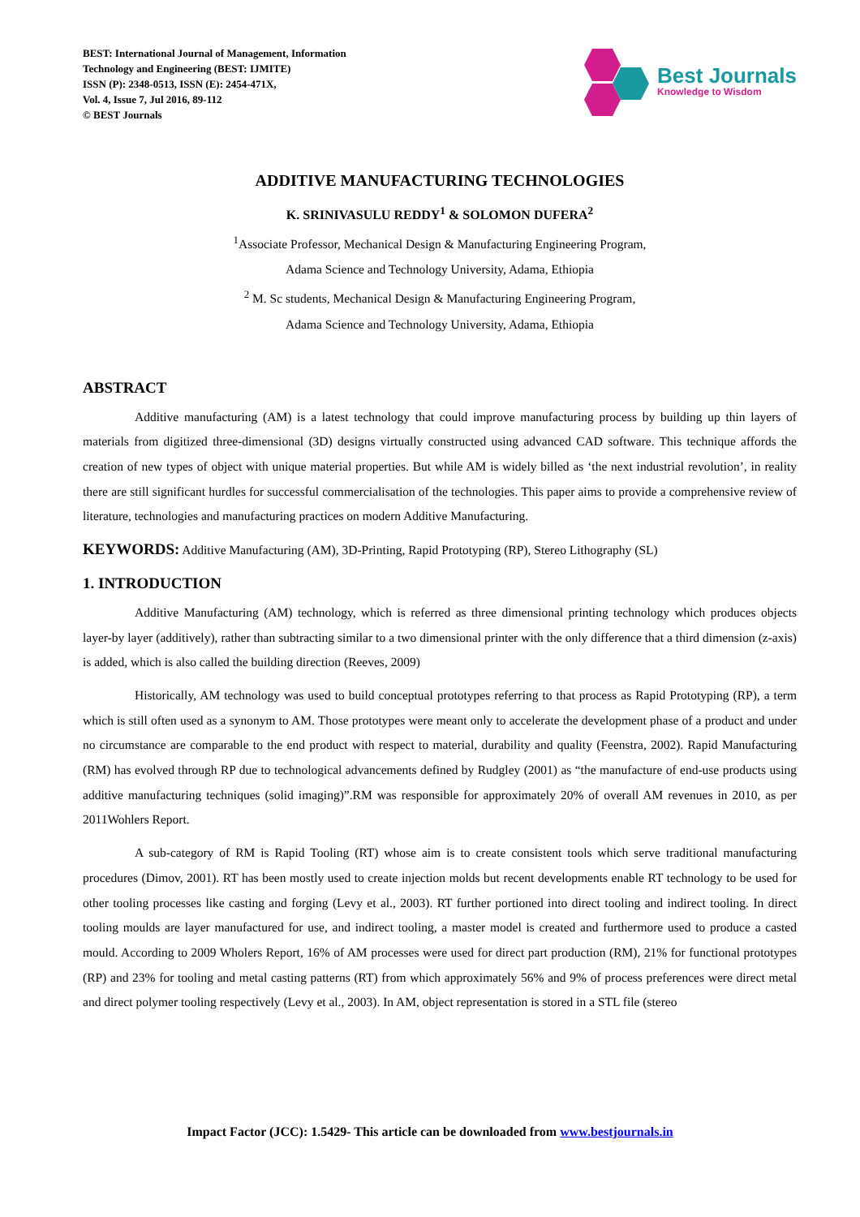BEST: International Journal of Management, Information
Technology and Engineering (BEST: IJMITE)
ISSN (P): 2348-0513, ISSN (E): 2454-471X,
Vol. 4, Issue 7, Jul 2016, 89-112
© BEST Journals
Best Journals
Knowledge to Wisdom
ADDITIVE MANUFACTURING TECHNOLOGIES
K. SRINIVASULU REDDY<sup>1</sup> & SOLOMON DUFERA<sup>2</sup>
<sup>1</sup> Associate Professor, Mechanical Design & Manufacturing Engineering Program,
Adama Science and Technology University, Adama, Ethiopia
<sup>2</sup> M. Sc students, Mechanical Design & Manufacturing Engineering Program,
Adama Science and Technology University, Adama, Ethiopia
ABSTRACT
Additive manufacturing (AM) is a latest technology that could improve manufacturing process by building up thin layers of materials from digitized three-dimensional (3D) designs virtually constructed using advanced CAD software. This technique affords the creation of new types of object with unique material properties. But while AM is widely billed as ‘the next industrial revolution’, in reality there are still significant hurdles for successful commercialisation of the technologies. This paper aims to provide a comprehensive review of literature, technologies and manufacturing practices on modern Additive Manufacturing.
KEYWORDS: Additive Manufacturing (AM), 3D-Printing, Rapid Prototyping (RP), Stereo Lithography (SL)
1. INTRODUCTION
Additive Manufacturing (AM) technology, which is referred as three dimensional printing technology which produces objects layer-by layer (additively), rather than subtracting similar to a two dimensional printer with the only difference that a third dimension (z-axis) is added, which is also called the building direction (Reeves, 2009)
Historically, AM technology was used to build conceptual prototypes referring to that process as Rapid Prototyping (RP), a term which is still often used as a synonym to AM. Those prototypes were meant only to accelerate the development phase of a product and under no circumstance are comparable to the end product with respect to material, durability and quality (Feenstra, 2002). Rapid Manufacturing (RM) has evolved through RP due to technological advancements defined by Rudgley (2001) as “the manufacture of end-use products using additive manufacturing techniques (solid imaging)”.RM was responsible for approximately 20% of overall AM revenues in 2010, as per 2011Wohlers Report.
A sub-category of RM is Rapid Tooling (RT) whose aim is to create consistent tools which serve traditional manufacturing procedures (Dimov, 2001). RT has been mostly used to create injection molds but recent developments enable RT technology to be used for other tooling processes like casting and forging (Levy et al., 2003). RT further portioned into direct tooling and indirect tooling. In direct tooling moulds are layer manufactured for use, and indirect tooling, a master model is created and furthermore used to produce a casted mould. According to 2009 Wholers Report, 16% of AM processes were used for direct part production (RM), 21% for functional prototypes (RP) and 23% for tooling and metal casting patterns (RT) from which approximately 56% and 9% of process preferences were direct metal and direct polymer tooling respectively (Levy et al., 2003). In AM, object representation is stored in a STL file (stereo
Impact Factor (JCC): 1.5429- This article can be downloaded from www.bestjournals.in